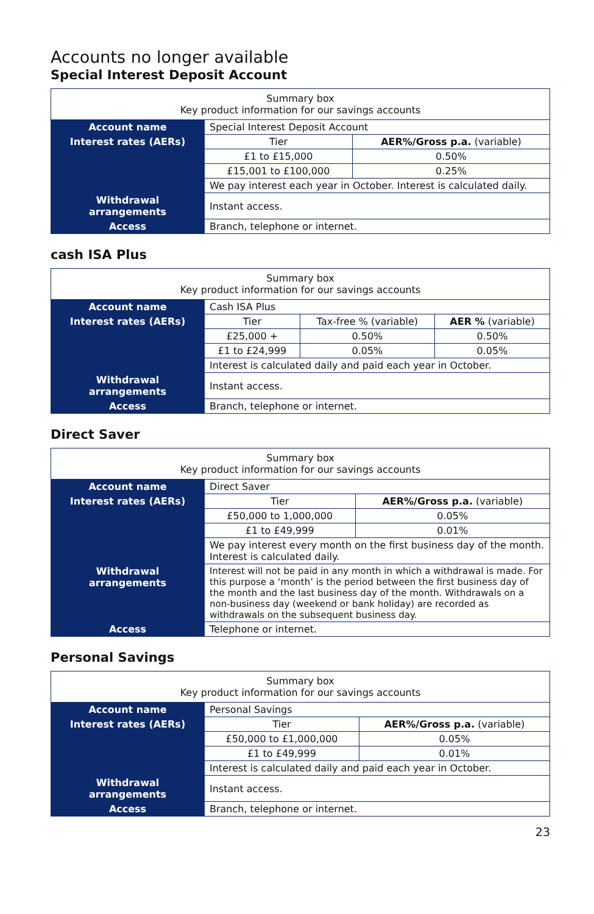Accounts no longer available
Special Interest Deposit Account
| Summary box Key product information for our savings accounts | | |
| Account name | Special Interest Deposit Account | |
| Interest rates (AERs) | Tier | AER%/Gross p.a. (variable) |
| | £1 to £15,000 | 0.50% |
| | £15,001 to £100,000 | 0.25% |
| | We pay interest each year in October. Interest is calculated daily. | |
| Withdrawal arrangements | Instant access. | |
| Access | Branch, telephone or internet. | |
cash ISA Plus
| Summary box Key product information for our savings accounts | | | |
| Account name | Cash ISA Plus | | |
| Interest rates (AERs) | Tier | Tax-free % (variable) | AER % (variable) |
| | £25,000 + | 0.50% | 0.50% |
| | £1 to £24,999 | 0.05% | 0.05% |
| | Interest is calculated daily and paid each year in October. | | |
| Withdrawal arrangements | Instant access. | | |
| Access | Branch, telephone or internet. | | |
Direct Saver
| Summary box Key product information for our savings accounts | | |
| Account name | Direct Saver | |
| Interest rates (AERs) | Tier | AER%/Gross p.a. (variable) |
| | £50,000 to 1,000,000 | 0.05% |
| | £1 to £49,999 | 0.01% |
| | We pay interest every month on the first business day of the month. Interest is calculated daily. | |
| Withdrawal arrangements | Interest will not be paid in any month in which a withdrawal is made. For this purpose a ‘month’ is the period between the first business day of the month and the last business day of the month. Withdrawals on a non-business day (weekend or bank holiday) are recorded as withdrawals on the subsequent business day. | |
| Access | Telephone or internet. | |
Personal Savings
| Summary box Key product information for our savings accounts | | |
| Account name | Personal Savings | |
| Interest rates (AERs) | Tier | AER%/Gross p.a. (variable) |
| | £50,000 to £1,000,000 | 0.05% |
| | £1 to £49,999 | 0.01% |
| | Interest is calculated daily and paid each year in October. | |
| Withdrawal arrangements | Instant access. | |
| Access | Branch, telephone or internet. | |
23